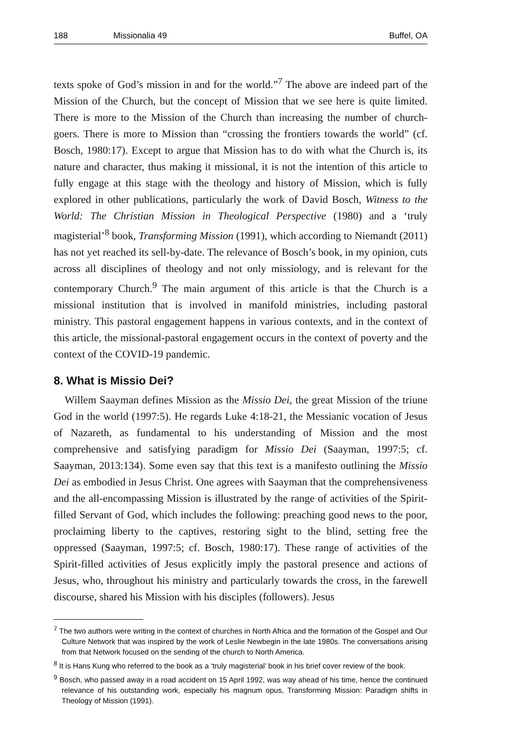188 Missionalia 49 Buffel, OA
texts spoke of God’s mission in and for the world.”<sup>7</sup> The above are indeed part of the Mission of the Church, but the concept of Mission that we see here is quite limited. There is more to the Mission of the Church than increasing the number of church-goers. There is more to Mission than “crossing the frontiers towards the world” (cf. Bosch, 1980:17). Except to argue that Mission has to do with what the Church is, its nature and character, thus making it missional, it is not the intention of this article to fully engage at this stage with the theology and history of Mission, which is fully explored in other publications, particularly the work of David Bosch, Witness to the World: The Christian Mission in Theological Perspective (1980) and a ‘truly magisterial’<sup>8</sup> book, Transforming Mission (1991), which according to Niemandt (2011) has not yet reached its sell-by-date. The relevance of Bosch’s book, in my opinion, cuts across all disciplines of theology and not only missiology, and is relevant for the contemporary Church.<sup>9</sup> The main argument of this article is that the Church is a missional institution that is involved in manifold ministries, including pastoral ministry. This pastoral engagement happens in various contexts, and in the context of this article, the missional-pastoral engagement occurs in the context of poverty and the context of the COVID-19 pandemic.
8. What is Missio Dei?
Willem Saayman defines Mission as the Missio Dei, the great Mission of the triune God in the world (1997:5). He regards Luke 4:18-21, the Messianic vocation of Jesus of Nazareth, as fundamental to his understanding of Mission and the most comprehensive and satisfying paradigm for Missio Dei (Saayman, 1997:5; cf. Saayman, 2013:134). Some even say that this text is a manifesto outlining the Missio Dei as embodied in Jesus Christ. One agrees with Saayman that the comprehensiveness and the all-encompassing Mission is illustrated by the range of activities of the Spirit-filled Servant of God, which includes the following: preaching good news to the poor, proclaiming liberty to the captives, restoring sight to the blind, setting free the oppressed (Saayman, 1997:5; cf. Bosch, 1980:17). These range of activities of the Spirit-filled activities of Jesus explicitly imply the pastoral presence and actions of Jesus, who, throughout his ministry and particularly towards the cross, in the farewell discourse, shared his Mission with his disciples (followers). Jesus
<sup>7</sup> The two authors were writing in the context of churches in North Africa and the formation of the Gospel and Our Culture Network that was inspired by the work of Leslie Newbegin in the late 1980s. The conversations arising from that Network focused on the sending of the church to North America.
<sup>8</sup> It is Hans Kung who referred to the book as a ‘truly magisterial’ book in his brief cover review of the book.
<sup>9</sup> Bosch, who passed away in a road accident on 15 April 1992, was way ahead of his time, hence the continued relevance of his outstanding work, especially his magnum opus, Transforming Mission: Paradigm shifts in Theology of Mission (1991).